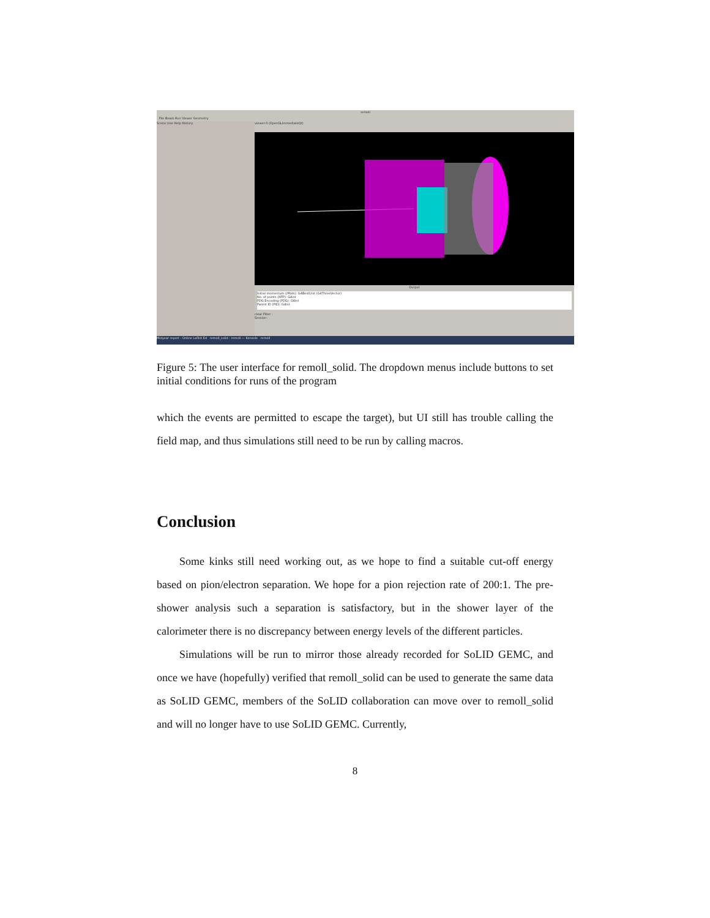remoll
File Beam Run Viewer Geometry
Scene tree Help History
viewer-0 (OpenGLImmediateQt)
Output
Initial momentum (iMom): G4BestUnit (G4ThreeVector)
No. of points (NTP): G4int
PDG Encoding (PDG): G4int
Parent ID (PID): G4int
clear Filter :
Session :
Midyear report - Online LaTeX Ed remoll_solid : remoll — Konsole remoll
Figure 5: The user interface for remoll_solid. The dropdown menus include buttons to set initial conditions for runs of the program
which the events are permitted to escape the target), but UI still has trouble calling the field map, and thus simulations still need to be run by calling macros.
Conclusion
Some kinks still need working out, as we hope to find a suitable cut-off energy based on pion/electron separation. We hope for a pion rejection rate of 200:1. The pre-shower analysis such a separation is satisfactory, but in the shower layer of the calorimeter there is no discrepancy between energy levels of the different particles.
Simulations will be run to mirror those already recorded for SoLID GEMC, and once we have (hopefully) verified that remoll_solid can be used to generate the same data as SoLID GEMC, members of the SoLID collaboration can move over to remoll_solid and will no longer have to use SoLID GEMC. Currently,
8